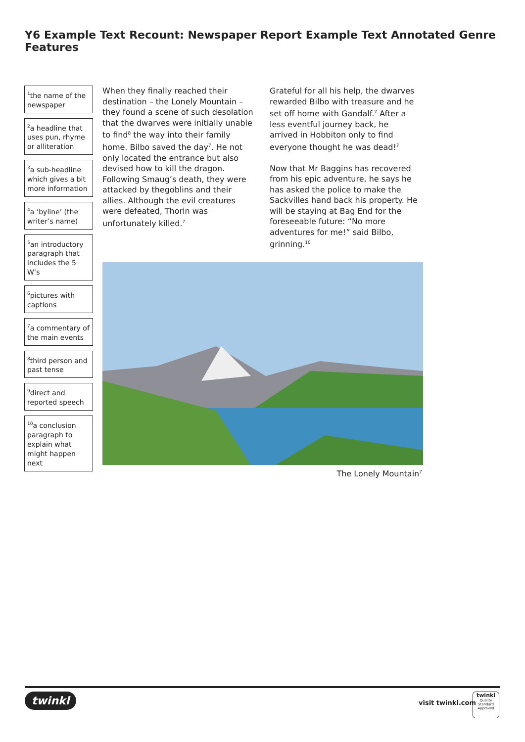Y6 Example Text Recount: Newspaper Report Example Text Annotated Genre Features
<sup>1</sup> the name of the newspaper
<sup>2</sup> a headline that uses pun, rhyme or alliteration
<sup>3</sup> a sub-headline which gives a bit more information
<sup>4</sup> a ‘byline’ (the writer’s name)
<sup>5</sup> an introductory paragraph that includes the 5 W’s
<sup>6</sup> pictures with captions
<sup>7</sup> a commentary of the main events
<sup>8</sup> third person and past tense
<sup>9</sup> direct and reported speech
<sup>10</sup> a conclusion paragraph to explain what might happen next
When they finally reached their destination – the Lonely Mountain – they found a scene of such desolation that the dwarves were initially unable to find<sup>8</sup> the way into their family home. Bilbo saved the day<sup>7</sup>. He not only located the entrance but also devised how to kill the dragon. Following Smaug’s death, they were attacked by thegoblins and their allies. Although the evil creatures were defeated, Thorin was unfortunately killed.<sup>7</sup>
Grateful for all his help, the dwarves rewarded Bilbo with treasure and he set off home with Gandalf.<sup>7</sup> After a less eventful journey back, he arrived in Hobbiton only to find everyone thought he was dead!<sup>7</sup>
Now that Mr Baggins has recovered from his epic adventure, he says he has asked the police to make the Sackvilles hand back his property. He will be staying at Bag End for the foreseeable future: “No more adventures for me!” said Bilbo, grinning.<sup>10</sup>
The Lonely Mountain<sup>7</sup>
twinkl visit twinkl.com
twinkl
Quality Standard Approved